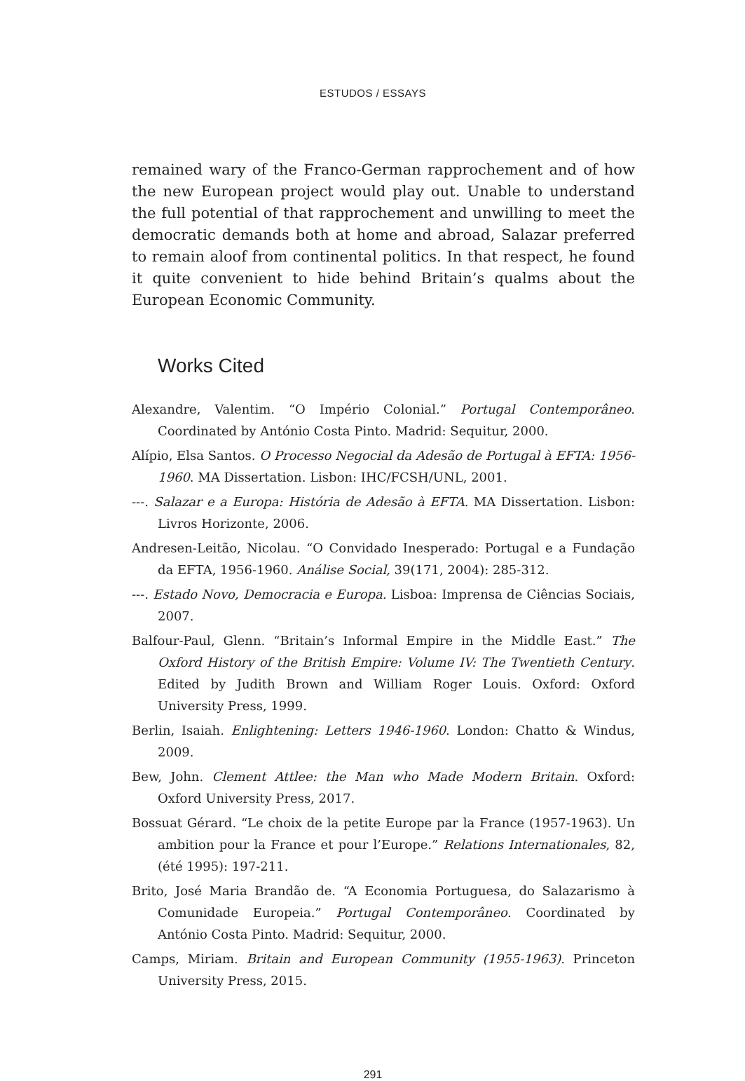ESTUDOS / ESSAYS
remained wary of the Franco-German rapprochement and of how the new European project would play out. Unable to understand the full potential of that rapprochement and unwilling to meet the democratic demands both at home and abroad, Salazar preferred to remain aloof from continental politics. In that respect, he found it quite convenient to hide behind Britain’s qualms about the European Economic Community.
Works Cited
Alexandre, Valentim. “O Império Colonial.” Portugal Contemporâneo. Coordinated by António Costa Pinto. Madrid: Sequitur, 2000.
Alípio, Elsa Santos. O Processo Negocial da Adesão de Portugal à EFTA: 1956-1960. MA Dissertation. Lisbon: IHC/FCSH/UNL, 2001.
---. Salazar e a Europa: História de Adesão à EFTA. MA Dissertation. Lisbon: Livros Horizonte, 2006.
Andresen-Leitão, Nicolau. “O Convidado Inesperado: Portugal e a Fundação da EFTA, 1956-1960. Análise Social, 39(171, 2004): 285-312.
---. Estado Novo, Democracia e Europa. Lisboa: Imprensa de Ciências Sociais, 2007.
Balfour-Paul, Glenn. “Britain’s Informal Empire in the Middle East.” The Oxford History of the British Empire: Volume IV: The Twentieth Century. Edited by Judith Brown and William Roger Louis. Oxford: Oxford University Press, 1999.
Berlin, Isaiah. Enlightening: Letters 1946-1960. London: Chatto & Windus, 2009.
Bew, John. Clement Attlee: the Man who Made Modern Britain. Oxford: Oxford University Press, 2017.
Bossuat Gérard. “Le choix de la petite Europe par la France (1957-1963). Un ambition pour la France et pour l’Europe.” Relations Internationales, 82, (été 1995): 197-211.
Brito, José Maria Brandão de. “A Economia Portuguesa, do Salazarismo à Comunidade Europeia.” Portugal Contemporâneo. Coordinated by António Costa Pinto. Madrid: Sequitur, 2000.
Camps, Miriam. Britain and European Community (1955-1963). Princeton University Press, 2015.
291